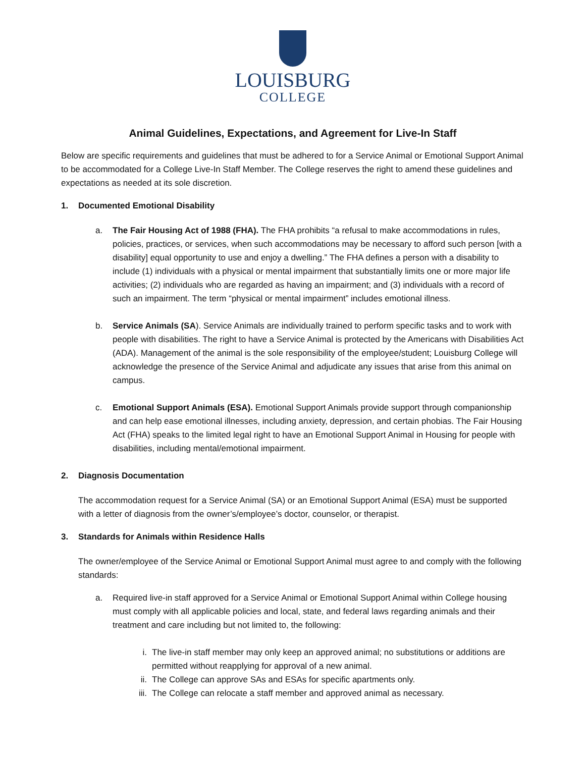LOUISBURG
COLLEGE
Animal Guidelines, Expectations, and Agreement for Live-In Staff
Below are specific requirements and guidelines that must be adhered to for a Service Animal or Emotional Support Animal to be accommodated for a College Live-In Staff Member. The College reserves the right to amend these guidelines and expectations as needed at its sole discretion.
1. Documented Emotional Disability
a. The Fair Housing Act of 1988 (FHA). The FHA prohibits “a refusal to make accommodations in rules, policies, practices, or services, when such accommodations may be necessary to afford such person [with a disability] equal opportunity to use and enjoy a dwelling.” The FHA defines a person with a disability to include (1) individuals with a physical or mental impairment that substantially limits one or more major life activities; (2) individuals who are regarded as having an impairment; and (3) individuals with a record of such an impairment. The term “physical or mental impairment” includes emotional illness.
b. Service Animals (SA). Service Animals are individually trained to perform specific tasks and to work with people with disabilities. The right to have a Service Animal is protected by the Americans with Disabilities Act (ADA). Management of the animal is the sole responsibility of the employee/student; Louisburg College will acknowledge the presence of the Service Animal and adjudicate any issues that arise from this animal on campus.
c. Emotional Support Animals (ESA). Emotional Support Animals provide support through companionship and can help ease emotional illnesses, including anxiety, depression, and certain phobias. The Fair Housing Act (FHA) speaks to the limited legal right to have an Emotional Support Animal in Housing for people with disabilities, including mental/emotional impairment.
2. Diagnosis Documentation
The accommodation request for a Service Animal (SA) or an Emotional Support Animal (ESA) must be supported with a letter of diagnosis from the owner’s/employee’s doctor, counselor, or therapist.
3. Standards for Animals within Residence Halls
The owner/employee of the Service Animal or Emotional Support Animal must agree to and comply with the following standards:
a. Required live-in staff approved for a Service Animal or Emotional Support Animal within College housing must comply with all applicable policies and local, state, and federal laws regarding animals and their treatment and care including but not limited to, the following:
i. The live-in staff member may only keep an approved animal; no substitutions or additions are permitted without reapplying for approval of a new animal.
ii. The College can approve SAs and ESAs for specific apartments only.
iii.
The College can relocate a staff member and approved animal as necessary.